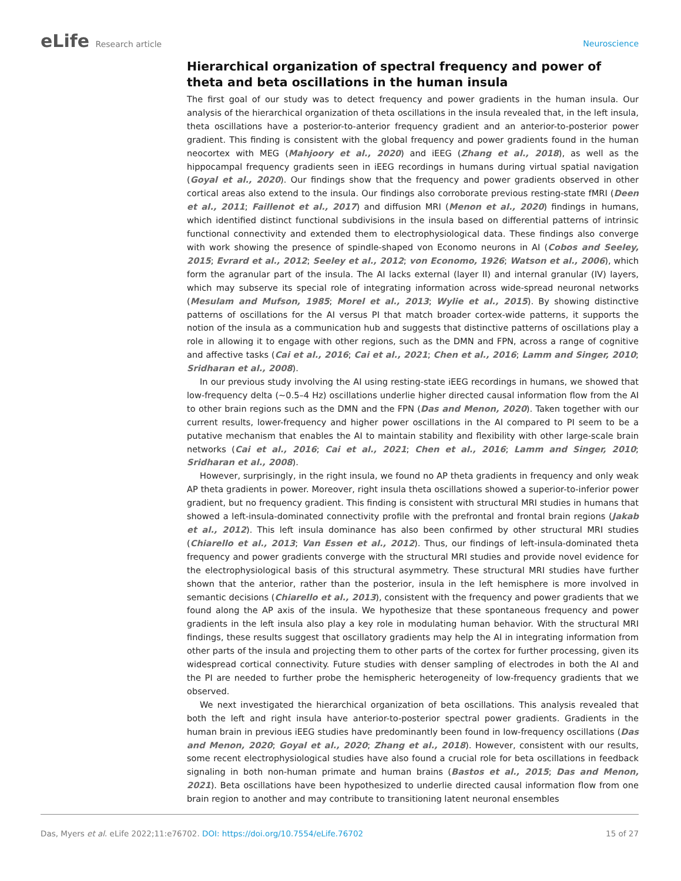eLife Research article Neuroscience
Hierarchical organization of spectral frequency and power of theta and beta oscillations in the human insula
The first goal of our study was to detect frequency and power gradients in the human insula. Our analysis of the hierarchical organization of theta oscillations in the insula revealed that, in the left insula, theta oscillations have a posterior-to-anterior frequency gradient and an anterior-to-posterior power gradient. This finding is consistent with the global frequency and power gradients found in the human neocortex with MEG (Mahjoory et al., 2020) and iEEG (Zhang et al., 2018), as well as the hippocampal frequency gradients seen in iEEG recordings in humans during virtual spatial navigation (Goyal et al., 2020). Our findings show that the frequency and power gradients observed in other cortical areas also extend to the insula. Our findings also corroborate previous resting-state fMRI (Deen et al., 2011; Faillenot et al., 2017) and diffusion MRI (Menon et al., 2020) findings in humans, which identified distinct functional subdivisions in the insula based on differential patterns of intrinsic functional connectivity and extended them to electrophysiological data. These findings also converge with work showing the presence of spindle-shaped von Economo neurons in AI (Cobos and Seeley, 2015; Evrard et al., 2012; Seeley et al., 2012; von Economo, 1926; Watson et al., 2006), which form the agranular part of the insula. The AI lacks external (layer II) and internal granular (IV) layers, which may subserve its special role of integrating information across wide-spread neuronal networks (Mesulam and Mufson, 1985; Morel et al., 2013; Wylie et al., 2015). By showing distinctive patterns of oscillations for the AI versus PI that match broader cortex-wide patterns, it supports the notion of the insula as a communication hub and suggests that distinctive patterns of oscillations play a role in allowing it to engage with other regions, such as the DMN and FPN, across a range of cognitive and affective tasks (Cai et al., 2016; Cai et al., 2021; Chen et al., 2016; Lamm and Singer, 2010; Sridharan et al., 2008).
In our previous study involving the AI using resting-state iEEG recordings in humans, we showed that low-frequency delta (~0.5–4 Hz) oscillations underlie higher directed causal information flow from the AI to other brain regions such as the DMN and the FPN (Das and Menon, 2020). Taken together with our current results, lower-frequency and higher power oscillations in the AI compared to PI seem to be a putative mechanism that enables the AI to maintain stability and flexibility with other large-scale brain networks (Cai et al., 2016; Cai et al., 2021; Chen et al., 2016; Lamm and Singer, 2010; Sridharan et al., 2008).
However, surprisingly, in the right insula, we found no AP theta gradients in frequency and only weak AP theta gradients in power. Moreover, right insula theta oscillations showed a superior-to-inferior power gradient, but no frequency gradient. This finding is consistent with structural MRI studies in humans that showed a left-insula-dominated connectivity profile with the prefrontal and frontal brain regions (Jakab et al., 2012). This left insula dominance has also been confirmed by other structural MRI studies (Chiarello et al., 2013; Van Essen et al., 2012). Thus, our findings of left-insula-dominated theta frequency and power gradients converge with the structural MRI studies and provide novel evidence for the electrophysiological basis of this structural asymmetry. These structural MRI studies have further shown that the anterior, rather than the posterior, insula in the left hemisphere is more involved in semantic decisions (Chiarello et al., 2013), consistent with the frequency and power gradients that we found along the AP axis of the insula. We hypothesize that these spontaneous frequency and power gradients in the left insula also play a key role in modulating human behavior. With the structural MRI findings, these results suggest that oscillatory gradients may help the AI in integrating information from other parts of the insula and projecting them to other parts of the cortex for further processing, given its widespread cortical connectivity. Future studies with denser sampling of electrodes in both the AI and the PI are needed to further probe the hemispheric heterogeneity of low-frequency gradients that we observed.
We next investigated the hierarchical organization of beta oscillations. This analysis revealed that both the left and right insula have anterior-to-posterior spectral power gradients. Gradients in the human brain in previous iEEG studies have predominantly been found in low-frequency oscillations (Das and Menon, 2020; Goyal et al., 2020; Zhang et al., 2018). However, consistent with our results, some recent electrophysiological studies have also found a crucial role for beta oscillations in feedback signaling in both non-human primate and human brains (Bastos et al., 2015; Das and Menon, 2021). Beta oscillations have been hypothesized to underlie directed causal information flow from one brain region to another and may contribute to transitioning latent neuronal ensembles
Das, Myers et al. eLife 2022;11:e76702. DOI: https://doi.org/10.7554/eLife.76702
15 of 27